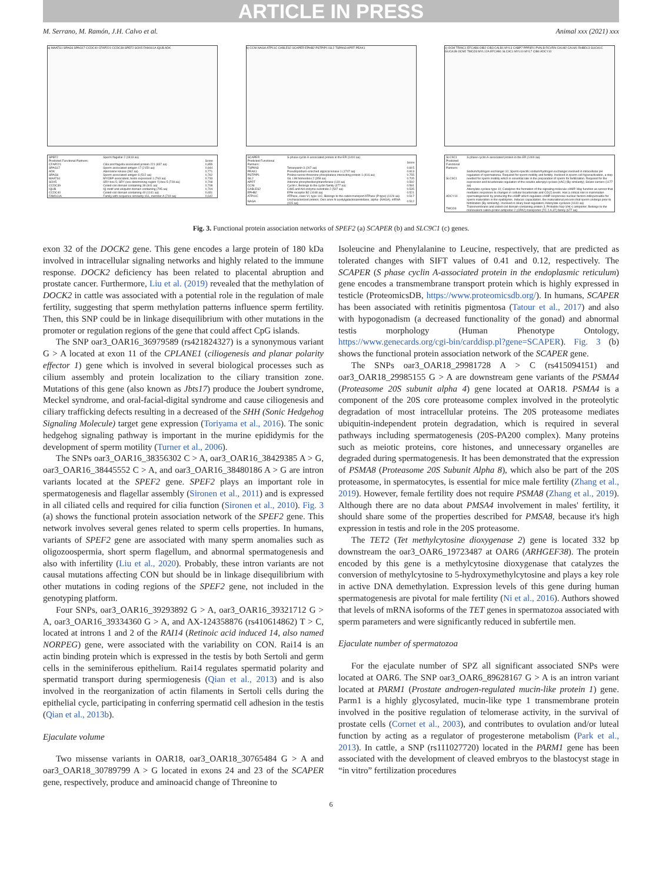ARTICLE IN PRESS
M. Serrano, M. Ramón, J.H. Calvo et al. Animal xxx (2021) xxx
a) MAATS1 SPAG6 SPAG17 CCDC40 CFAP221 CCDC39 SPEF2 SOX5 FAM161A IQUB ADK
| SPEF2 | Sperm flagellar 2 (1819 aa) | |
| Predicted Functional Partners: | | Score |
| CFAP221 | Cilia and flagella associated protein 221 (837 aa) | 0,855 |
| SPAG17 | Sperm associated antigen 17 (2150 aa) | 0,844 |
| ADK | Adenosine kinase (362 aa) | 0,771 |
| SPAG6 | Sperm associated antigen 6 (512 aa) | 0,762 |
| MAATS1 | MYCBP-associated, testis expressed 1 (763 aa) | 0,733 |
| SOX5 | SRY-box 5; SRY (sex determining region Y)-box 5 (728 aa) | 0,708 |
| CCDC39 | Coiled-coil domain containing 39 (941 aa) | 0,708 |
| IQUB | IQ motif and ubiquitin domain containing (795 aa) | 0,704 |
| CCDC40 | Coiled-coil domain containing 40 (1141 aa) | 0,651 |
| FAM161A | Family with sequence similarity 161, member A (719 aa) | 0,642 |
b) CCNI NAGA ATP11C CABLES2 SCAPER EPHB2 PSTPIP1 ISL2 TSPAN3 APRT PEAK1
| SCAPER | S-phase cyclin A-associated protein in the ER (1400 aa) | |
| Predicted Functional Partners: | | Score |
| TSPAN3 | Tetraspanin 3 (267 aa) | 0.815 |
| PEAK1 | Pseudopodium-enriched atypical kinase 1 (1747 aa) | 0.813 |
| PSTPIP1 | Proline-serine-threonine phosphatase interacting protein 1 (416 aa) | 0.755 |
| ISL2 | ISL LIM homeobox 2 (359 aa) | 0.705 |
| APRT | Adenine phosphoribosyltransferase (119 aa) | 0.592 |
| CCNI | Cyclin I; Belongs to the cyclin family (377 aa) | 0.581 |
| CABLES2 | Cdk5 and Abl enzyme substrate 2 (507 aa) | 0.535 |
| EPHB2 | EPH receptor B2 (1048 aa) | 0.521 |
| ATP11C | ATPase, class VI, type 11C; Belongs to the cation transport ATPase (P-type) (1129 aa) | 0.517 |
| NAGA | Uncharacterized protein; Ovis aries N-acetylgalactosaminidase, alpha- (NAGA), mRNA (415 aa) | 0.512 |
c) OCM TRINC1 EFCAB6 OIB2 CIB3 CALB1 MYL3 CABP7 PPP3R1 PVALB RCVRN CALM2 CALM1 RHBDL3 GUCA1C GUCA1B OCM2 TMCO3 MYL12A EFCAB1 SLC9C1 MYL10 MYL7 CIB4 ADCY10
| SLC9C1 | S-phase cyclin A-associated protein in the ER (1400 aa) |
| Predicted Functional Partners: | |
| SLC9C1 | Sodium/hydrogen exchanger 10; Sperm-specific sodium/hydrogen exchanger involved in intracellular pH regulation of spermatozoa. Required for sperm motility and fertility. Involved in sperm cell hyperactivation, a step needed for sperm motility which is essential late in the preparation of sperm for fertilization. Required for the expression and bicarbonate regulation of the soluble adenylyl cyclase (sAC) (By similarity); Solute carriers (1177 aa) |
| ADCY10 | Adenylate cyclase type 10; Catalyzes the formation of the signaling molecule cAMP. May function as sensor that mediates responses to changes in cellular bicarbonate and CO(2) levels. Has a critical role in mammalian spermatogenesis by producing the cAMP which regulates cAMP-responsive nuclear factors indispensable for sperm maturation in the epididymis. Induces capacitation, the maturational process that sperm undergo prior to fertilization (By similarity). Involved in ciliary beat regulation; Adenylate cyclases (1610 aa) |
| TMCO3 | Transmembrane and coiled-coil domain-containing protein 3; Probable Na(+)/H(+) antiporter; Belongs to the monovalent cation-proton antiporter 2 (CPA2) transporter (TC 2.A.37) family (677 aa) |
Fig. 3. Functional protein association networks of SPEF2 (a) SCAPER (b) and SLC9C1 (c) genes.
exon 32 of the DOCK2 gene. This gene encodes a large protein of 180 kDa involved in intracellular signaling networks and highly related to the immune response. DOCK2 deficiency has been related to placental abruption and prostate cancer. Furthermore, Liu et al. (2019) revealed that the methylation of DOCK2 in cattle was associated with a potential role in the regulation of male fertility, suggesting that sperm methylation patterns influence sperm fertility. Then, this SNP could be in linkage disequilibrium with other mutations in the promoter or regulation regions of the gene that could affect CpG islands.
The SNP oar3_OAR16_36979589 (rs421824327) is a synonymous variant G > A located at exon 11 of the CPLANE1 (ciliogenesis and planar polarity effector 1) gene which is involved in several biological processes such as cilium assembly and protein localization to the ciliary transition zone. Mutations of this gene (also known as Jbts17) produce the Joubert syndrome, Meckel syndrome, and oral-facial-digital syndrome and cause ciliogenesis and ciliary trafficking defects resulting in a decreased of the SHH (Sonic Hedgehog Signaling Molecule) target gene expression (Toriyama et al., 2016). The sonic hedgehog signaling pathway is important in the murine epididymis for the development of sperm motility (Turner et al., 2006).
The SNPs oar3_OAR16_38356302 C > A, oar3_OAR16_38429385 A > G, oar3_OAR16_38445552 C > A, and oar3_OAR16_38480186 A > G are intron variants located at the SPEF2 gene. SPEF2 plays an important role in spermatogenesis and flagellar assembly (Sironen et al., 2011) and is expressed in all ciliated cells and required for cilia function (Sironen et al., 2010). Fig. 3 (a) shows the functional protein association network of the SPEF2 gene. This network involves several genes related to sperm cells properties. In humans, variants of SPEF2 gene are associated with many sperm anomalies such as oligozoospermia, short sperm flagellum, and abnormal spermatogenesis and also with infertility (Liu et al., 2020). Probably, these intron variants are not causal mutations affecting CON but should be in linkage disequilibrium with other mutations in coding regions of the SPEF2 gene, not included in the genotyping platform.
Four SNPs, oar3_OAR16_39293892 G > A, oar3_OAR16_39321712 G > A, oar3_OAR16_39334360 G > A, and AX-124358876 (rs410614862) T > C, located at introns 1 and 2 of the RAI14 (Retinoic acid induced 14, also named NORPEG) gene, were associated with the variability on CON. Rai14 is an actin binding protein which is expressed in the testis by both Sertoli and germ cells in the seminiferous epithelium. Rai14 regulates spermatid polarity and spermatid transport during spermiogenesis (Qian et al., 2013) and is also involved in the reorganization of actin filaments in Sertoli cells during the epithelial cycle, participating in conferring spermatid cell adhesion in the testis (Qian et al., 2013b).
Ejaculate volume
Two missense variants in OAR18, oar3_OAR18_30765484 G > A and oar3_OAR18_30789799 A > G located in exons 24 and 23 of the SCAPER gene, respectively, produce and aminoacid change of Threonine to
Isoleucine and Phenylalanine to Leucine, respectively, that are predicted as tolerated changes with SIFT values of 0.41 and 0.12, respectively. The SCAPER (S phase cyclin A-associated protein in the endoplasmic reticulum) gene encodes a transmembrane transport protein which is highly expressed in testicle (ProteomicsDB, https://www.proteomicsdb.org/). In humans, SCAPER has been associated with retinitis pigmentosa (Tatour et al., 2017) and also with hypogonadism (a decreased functionality of the gonad) and abnormal testis morphology (Human Phenotype Ontology, https://www.genecards.org/cgi-bin/carddisp.pl?gene=SCAPER). Fig. 3 (b) shows the functional protein association network of the SCAPER gene.
The SNPs oar3_OAR18_29981728 A > C (rs415094151) and oar3_OAR18_29985155 G > A are downstream gene variants of the PSMA4 (Proteasome 20S subunit alpha 4) gene located at OAR18. PSMA4 is a component of the 20S core proteasome complex involved in the proteolytic degradation of most intracellular proteins. The 20S proteasome mediates ubiquitin-independent protein degradation, which is required in several pathways including spermatogenesis (20S-PA200 complex). Many proteins such as meiotic proteins, core histones, and unnecessary organelles are degraded during spermatogenesis. It has been demonstrated that the expression of PSMA8 (Proteasome 20S Subunit Alpha 8), which also be part of the 20S proteasome, in spermatocytes, is essential for mice male fertility (Zhang et al., 2019). However, female fertility does not require PSMA8 (Zhang et al., 2019). Although there are no data about PMSA4 involvement in males' fertility, it should share some of the properties described for PMSA8, because it's high expression in testis and role in the 20S proteasome.
The TET2 (Tet methylcytosine dioxygenase 2) gene is located 332 bp downstream the oar3_OAR6_19723487 at OAR6 (ARHGEF38). The protein encoded by this gene is a methylcytosine dioxygenase that catalyzes the conversion of methylcytosine to 5-hydroxymethylcytosine and plays a key role in active DNA demethylation. Expression levels of this gene during human spermatogenesis are pivotal for male fertility (Ni et al., 2016). Authors showed that levels of mRNA isoforms of the TET genes in spermatozoa associated with sperm parameters and were significantly reduced in subfertile men.
Ejaculate number of spermatozoa
For the ejaculate number of SPZ all significant associated SNPs were located at OAR6. The SNP oar3_OAR6_89628167 G > A is an intron variant located at PARM1 (Prostate androgen-regulated mucin-like protein 1) gene. Parm1 is a highly glycosylated, mucin-like type 1 transmembrane protein involved in the positive regulation of telomerase activity, in the survival of prostate cells (Cornet et al., 2003), and contributes to ovulation and/or luteal function by acting as a regulator of progesterone metabolism (Park et al., 2013). In cattle, a SNP (rs111027720) located in the PARM1 gene has been associated with the development of cleaved embryos to the blastocyst stage in “in vitro” fertilization procedures
6